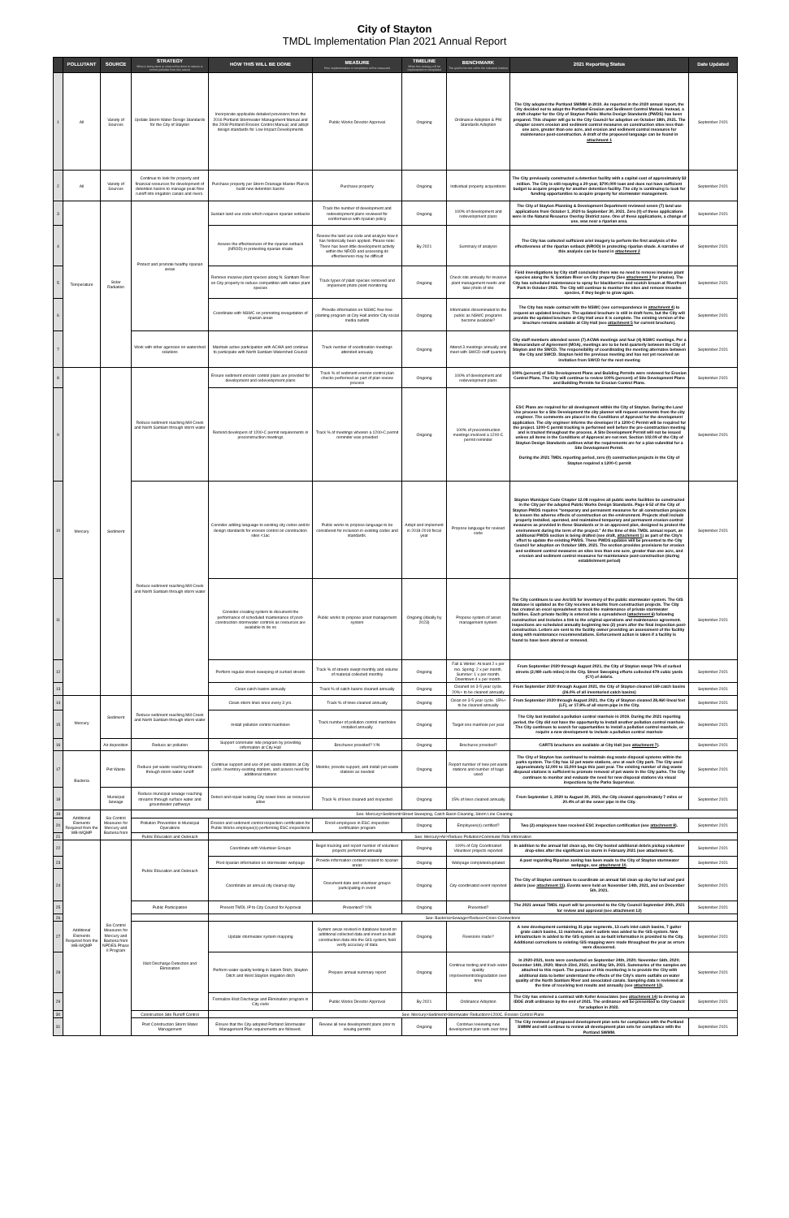City of Stayton
TMDL Implementation Plan 2021 Annual Report
| | POLLUTANT | SOURCE | STRATEGY What is being done or what will be done to reduce or control pollution from this source | HOW THIS WILL BE DONE | MEASURE How implementation or completion will be measured | TIMELINE When this strategy will be implemented or completed | BENCHMARK The goal to be met within the indicated timeline | 2021 Reporting Status | Date Updated |
| --- | --- | --- | --- | --- | --- | --- | --- | --- | --- |
| 1 | All | Variety of Sources | Update Storm Water Design Standards for the City of Stayton | Incorporate applicable detailed provisions from the 2016 Portland Stormwater Management Manual and the 2008 Portland Erosion Control Manual; and adopt design standards for Low Impact Developments | Public Works Director Approval | Ongoing | Ordinance Adoption & PW Standards Adoption | The City adopted the Portland SWMM in 2010. As reported in the 2020 annual report, the City decided not to adopt the Portland Erosion and Sediment Control Manual. Instead, a draft chapter for the City of Stayton Public Works Design Standards (PWDS) has been prepared. This chapter will go to the City Council for adoption on October 18th, 2021. The chapter covers erosion and sediment control measures on construction sites less than one acre, greater than one acre, and erosion and sediment control measures for maintenance post-construction. A draft of the proposed language can be found in attachment 1 | September 2021 |
| 2 | All | Variety of Sources | Continue to look for property and financial resources for development of detention basins to manage peak flow runoff into irrigation canals and rivers. | Purchase property per Storm Drainage Master Plan to build new detention basins | Purchase property | Ongoing | Individual property acquisitions | The City previously constructed a detention facility with a capital cost of approximately $3 million. The City is still repaying a 20-year, $700,000 loan and does not have sufficient budget to acquire property for another detention facility. The city is continuing to look for funding opportunities to acquire property for stormwater management. | September 2021 |
| 3 | Temperature | Solar Radiation | Protect and promote healthy riparian areas | Sustain land use code which requires riparian setbacks | Track the number of development and redevelopment plans reviewed for conformance with riparian policy | Ongoing | 100% of development and redevelopment plans | The City of Stayton Planning & Development Department reviewed seven (7) land use applications from October 1, 2020 to September 30, 2021. Zero (0) of these applications were in the Natural Resource Overlay District zone. One of these applications, a change of use, was near a riparian area. | September 2021 |
| 4 | | | | Assess the effectiveness of the riparian setback (NROD) in protecting riparian shade | Review the land use code and analyze how it has historically been applied. Please note: There has been little development activity within the NROD and assessing its effectiveness may be difficult | By 2021 | Summary of analysis | The City has collected sufficient ariel imagery to perform the first analysis of the effectiveness of the riparian setback (NROD) in protecting riparian shade. A narrative of this analysis can be found in attachment 2 | September 2021 |
| 5 | | | | Remove invasive plant species along N. Santiam River on City property to reduce competition with native plant species | Track types of plant species removed and implement photo point monitoring | Ongoing | Check site annually for invasive plant management needs and take photo of site | Field investigations by City staff concluded there was no need to remove invasive plant species along the N. Santiam River on City property (See attachment 3 for photos). The City has scheduled maintenance to spray for blackberries and scotch broom at Riverfront Park in October 2021. The City will continue to monitor the sites and remove invasive species, if they begin to grow again. | September 2021 |
| 6 | | | | Coordinate with NSWC on promoting revegetation of riparian areas | Provide information on NSWC free tree planting program at City Hall and/or City social media outlets | Ongoing | Information disseminated to the public as NSWC programs become available? | The City has made contact with the NSWC (see correspondence in attachment 4 ) to request an updated brochure. The updated brochure is still in draft form, but the City will provide the updated brochure at City Hall once it is complete. The existing version of the brochure remains available at City Hall (see attachment 5 for current brochure). | September 2021 |
| 7 | | | Work with other agencies on watershed solutions | Maintain active participation with ACWA and continue to participate with North Santiam Watershed Council | Track number of coordination meetings attended annually | Ongoing | Attend 3 meetings annually and meet with SWCD staff quarterly | City staff members attended seven (7) ACWA meetings and four (4) NSWC meetings. Per a Memorandum of Agreement (MOA), meetings are to be held quarterly between the City of Stayton and the SWCD. The responsibility of coordinating the meeting alternates between the City and SWCD. Stayton held the previous meeting and has not yet received an invitation from SWCD for the next meeting | September 2021 |
| 8 | Mercury | Sediment | Reduce sediment reaching Mill Creek and North Santiam through storm water | Ensure sediment erosion control plans are provided for development and redevelopment plans | Track % of sediment erosion control plan checks performed as part of plan review process | Ongoing | 100% of development and redevelopment plans | 100% (percent) of Site Development Plans and Building Permits were reviewed for Erosion Control Plans. The City will continue to review 100% (percent) of Site Development Plans and Building Permits for Erosion Control Plans. | September 2021 |
| 9 | | | | Remind developers of 1200-C permit requirements in preconstruction meetings | Track % of meetings wherein a 1200-C permit reminder was provided | Ongoing | 100% of preconstruction meetings involved a 1200-C permit reminder | ESC Plans are required for all development within the City of Stayton. During the Land Use process for a Site Development the city planner will request comments from the city engineer. The comments are placed in the Conditions of Approval for the development application. The city engineer informs the developer if a 1200-C Permit will be required for the project. 1200-C permit tracking is performed well before the pre-construction meeting and is tracked throughout the process. A Site Development Permit will not be issued unless all items in the Conditions of Approval are not met. Section 102.09 of the City of Stayton Design Standards outlines what the requirements are for a plan submittal for a Site Development Permit. During the 2021 TMDL reporting period, zero (0) construction projects in the City of Stayton required a 1200-C permit | September 2021 |
| 10 | | | Reduce sediment reaching Mill Creek and North Santiam through storm water | Consider adding language to existing city codes and/or design standards for erosion control on construction sites <1ac | Public works to propose language to be considered for inclusion in existing codes and standards. | Adopt and implement in 2018-2019 fiscal year | Propose language for revised code | Stayton Municipal Code Chapter 12.08 requires all public works facilities be constructed in the City per the adopted Public Works Design Standards. Page 6-52 of the City of Stayton PWDS requires "temporary and permanent measures for all construction projects to lessen the adverse effects of construction on the environment. Projects shall include properly installed, operated, and maintained temporary and permanent erosion-control measures as provided in these Standards or in an approved plan, designed to protect the environment during the term of the project." At the time of this TMDL annual report, an additional PWDS section is being drafted (see draft, attachment 1 ) as part of the City's effort to update the existing PWDS. These PWDS updates will be presented to the City Council for adoption on October 18th, 2021. The section provides provisions for erosion and sediment control measures on sites less than one acre, greater than one acre, and erosion and sediment control measures for maintenance post-construction (during establishment period) | September 2021 |
| 11 | | | | Consider creating system to document the performance of scheduled maintenance of post-construction stormwater controls as resources are available to do so | Public works to propose asset management system | Ongoing (ideally by 2023) | Propose system of asset management system | The City continues to use ArcGIS for inventory of the public stormwater system. The GIS database is updated as the City receives as-builts from construction projects. The City has created an excel spreadsheet to track the maintenance of private stormwater facilities. Each private facility is entered into a spreadsheet ( attachment 6 ) following construction and includes a link to the original operations and maintenance agreement. Inspections are scheduled annually beginning two (2) years after the final inspection post-construction. Letters are sent to the facility owner providing an assessment of the facility along with maintenance recommendations. Enforcement action is taken if a facility is found to have been altered or removed. | September 2021 |
| 12 | | | | Perform regular street sweeping of curbed streets | Track % of streets swept monthly and volume of material collected monthly | Ongoing | Fall & Winter: At least 2 x per mo. Spring: 2 x per month. Summer: 1 x per month. Downtown 4 x per month. | From September 2020 through August 2021, the City of Stayton swept 79% of curbed streets (2,080 curb miles) in the City. Street Sweeping efforts collected 479 cubic yards (CY) of debris. | September 2021 |
| 13 | | | | Clean catch basins annually | Track % of catch basins cleaned annually | Ongoing | Cleaned on 3-5 year cycle. 20%+ to be cleaned annually | From September 2020 through August 2021, the City of Stayton cleaned 169 catch basins (26.0% of all inventoried catch basins) | September 2021 |
| 14 | Mercury | Sediment | Reduce sediment reaching Mill Creek and North Santiam through storm water | Clean storm lines once every 3 yrs. | Track % of lines cleaned annually | Ongoing | Clean on 3-5 year cycle. 15%+ to be cleaned annually | From September 2020 through August 2021, the City of Stayton cleaned 28,460 lineal feet (LF), or 17.8% of all storm pipe in the City. | September 2021 |
| 15 | | | | Install pollution control manholes | Track number of pollution control manholes installed annually | Ongoing | Target one manhole per year | The City last installed a pollution control manhole in 2019. During the 2021 reporting period, the City did not have the opportunity to install another pollution control manhole. The City continues to search for opportunities to install a pollution control manhole, or require a new development to include a pollution control manhole | September 2021 |
| 16 | | Air deposition | Reduce air pollution | Support commuter ride program by providing information at City Hall | Brochures provided? Y/N | Ongoing | Brochures provided? | CARTS brochures are available at City Hall (see attachment 7 ). | September 2021 |
| 17 | Bacteria | Pet Waste | Reduce pet waste reaching streams through storm water runoff | Continue support and use of pet waste stations at City parks. Inventory existing stations, and assess need for additional stations | Monitor, provide support, and install pet waste stations as needed | Ongoing | Report number of new pet waste stations and number of bags used | The City of Stayton has continued to maintain dog waste disposal systems within the parks system. The City has 12 pet waste stations, one at each City park. The City used approximately 12,000 to 15,000 bags this past year. The existing number of dog waste disposal stations is sufficient to promote removal of pet waste in the City parks. The City continues to monitor and evaluate the need for new disposal stations via visual inspections by the Parks Supervisor. | September 2021 |
| 18 | | Municipal Sewage | Reduce municipal sewage reaching streams through surface water and groundwater pathways | Detect and repair leaking City sewer lines as resources allow | Track % of lines cleaned and inspected | Ongoing | 15% of lines cleaned annually | From September 1, 2020 to August 30, 2021, the City cleaned approximately 7 miles or 20.4% of all the sewer pipe in the City. | September 2021 |
| 19 | Additional Elements Required from the WB-WQMP | Six Control Measures for Mercury and Bacteria from | See: Mercury>Sediment>Street Sweeping, Catch Basin Cleaning, Storm Line Cleaning | | | | | | |
| 20 | | | Pollution Prevention in Municipal Operations | Erosion and sediment control inspection certification for Public Works employee(s) performing ESC inspections | Enroll employees in ESC inspection certification program | Ongoing | Employees(s) certified? | Two (2) employees have received ESC inspection certification (see attachment 8 ). | September 2021 |
| 21 | | | Public Education and Outreach | See: Mercury>Air>Reduce Pollution>Commuter Ride information | | | | | |
| 22 | Additional Elements Required from the WB-WQMP | Six Control Measures for Mercury and Bacteria from NPDES Phase II Program | Public Education and Outreach | Coordinate with Volunteer Groups | Begin tracking and report number of volunteer projects performed annually | Ongoing | 100% of City Coordinated Volunteer projects reported | In addition to the annual fall clean up, the City hosted additional debris pickup volunteer drop-sites after the significant ice storm in February 2021 (see attachment 9). | September 2021 |
| 23 | | | | Post riparian information on stormwater webpage | Provide information content related to riparian areas | Ongoing | Webpage completed/updated | A post regarding Riparian zoning has been made to the City of Stayton stormwater webpage, see attachment 10 . | September 2021 |
| 24 | | | | Coordinate an annual city cleanup day | Document date and volunteer groups participating in event | Ongoing | City-coordinated event reported | The City of Stayton continues to coordinate an annual fall clean up day for leaf and yard debris (see attachment 11 ). Events were held on November 14th, 2021, and on December 5th, 2021. | September 2021 |
| 25 | | | Public Participation | Present TMDL IP to City Council for Approval | Presented? Y/N | Ongoing | Presented? | The 2021 annual TMDL report will be presented to the City Council September 20th, 2021 for review and approval (see attachment 12) | September 2021 |
| 26 | | | | See: Bacteria>Sewage>Reduce>Cross-Connections | | | | | |
| 27 | | | Illicit Discharge Detection and Elimination | Update stormwater system mapping | System areas revised in database based on additional collected data and insert as-built construction data into the GIS system; field verify accuracy of data | Ongoing | Revisions made? | A new development containing 31 pipe segments, 13 curb inlet catch basins, 7 gutter grate catch basins, 11 manholes, and 4 outlets was added to the GIS system. New infrastructure is added to the GIS system as as-built information is provided to the City. Additional corrections to existing GIS mapping were made throughout the year as errors were discovered. | September 2021 |
| 28 | | | | Perform water quality testing in Salem Ditch, Stayton Ditch and West Stayton irrigation ditch | Prepare annual summary report | Ongoing | Continue testing and track water quality improvements/degradation over time | In 2020-2021, tests were conducted on September 24th, 2020; November 16th, 2020; December 14th, 2020; March 23rd, 2021; and May 5th, 2021. Summaries of the samples are attached to this report. The purpose of this monitoring is to provide the City with additional data to better understand the effects of the City's storm outfalls on water quality of the North Santiam River and associated canals. Sampling data is reviewed at the time of receiving test results and annually (see attachment 13 ). | September 2021 |
| 29 | | | | Formalize Illicit Discharge and Elimination program in City code | Public Works Director Approval | By 2021 | Ordinance Adoption | The City has entered a contract with Keller Associates (see attachment 14 ) to develop an IDDE draft ordinance by the end of 2021. The ordinance will be presented to City Council for adoption in 2022. | September 2021 |
| 30 | | | Construction Site Runoff Control | See: Mercury>Sediment>Stormwater Reduction>1200C, Erosion Control Plans | | | | | |
| 31 | | | Post Construction Storm Water Management | Ensure that the City-adopted Portland Stormwater Management Plan requirements are followed. | Review all new development plans prior to issuing permits | Ongoing | Continue reviewing new development plan sets over time | The City reviewed all proposed development plan sets for compliance with the Portland SWMM and will continue to review all development plan sets for compliance with the Portland SWMM. | September 2021 |